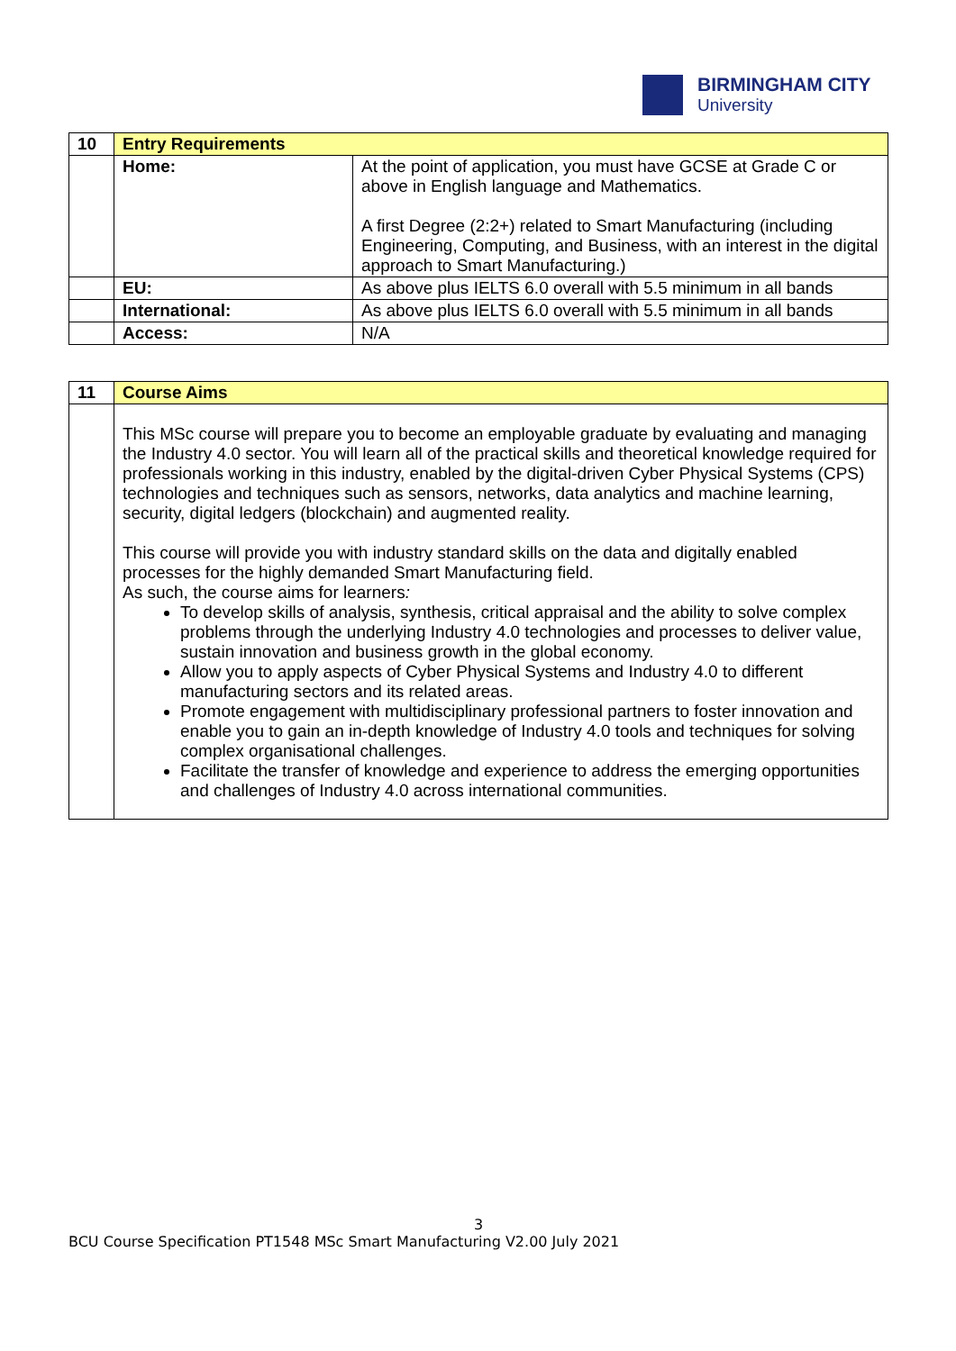BIRMINGHAM CITY
University
| 10 | Entry Requirements | |
| | Home: | At the point of application, you must have GCSE at Grade C or above in English language and Mathematics. A first Degree (2:2+) related to Smart Manufacturing (including Engineering, Computing, and Business, with an interest in the digital approach to Smart Manufacturing.) |
| | EU: | As above plus IELTS 6.0 overall with 5.5 minimum in all bands |
| | International: | As above plus IELTS 6.0 overall with 5.5 minimum in all bands |
| | Access: | N/A |
| 11 | Course Aims |
| | This MSc course will prepare you to become an employable graduate by evaluating and managing the Industry 4.0 sector. You will learn all of the practical skills and theoretical knowledge required for professionals working in this industry, enabled by the digital-driven Cyber Physical Systems (CPS) technologies and techniques such as sensors, networks, data analytics and machine learning, security, digital ledgers (blockchain) and augmented reality. This course will provide you with industry standard skills on the data and digitally enabled processes for the highly demanded Smart Manufacturing field. As such, the course aims for learners : To develop skills of analysis, synthesis, critical appraisal and the ability to solve complex problems through the underlying Industry 4.0 technologies and processes to deliver value, sustain innovation and business growth in the global economy. Allow you to apply aspects of Cyber Physical Systems and Industry 4.0 to different manufacturing sectors and its related areas. Promote engagement with multidisciplinary professional partners to foster innovation and enable you to gain an in-depth knowledge of Industry 4.0 tools and techniques for solving complex organisational challenges. Facilitate the transfer of knowledge and experience to address the emerging opportunities and challenges of Industry 4.0 across international communities. |
3
BCU Course Specification PT1548 MSc Smart Manufacturing V2.00 July 2021